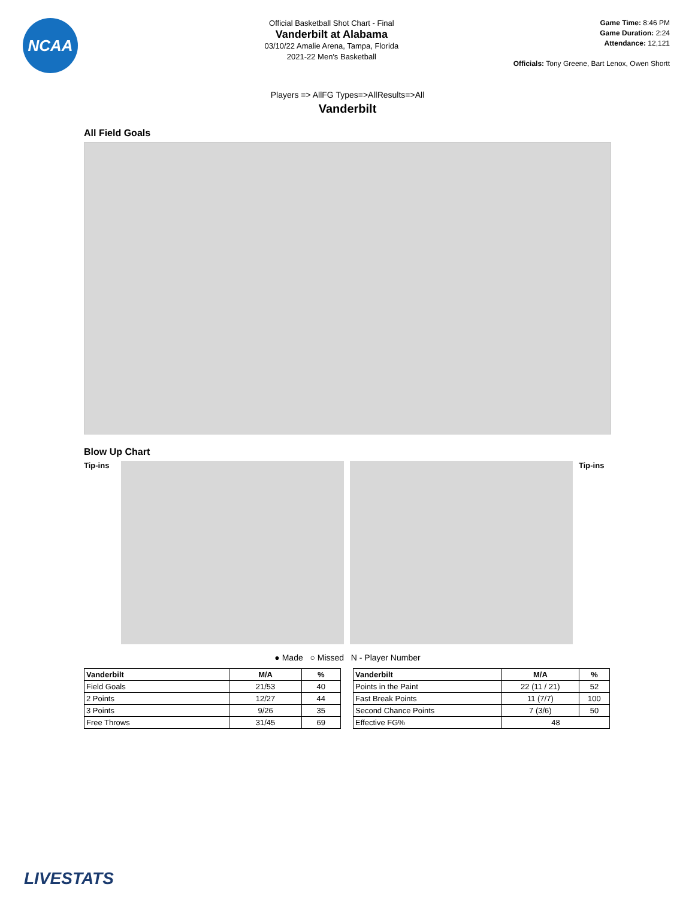NCAA
Official Basketball Shot Chart - Final
Vanderbilt at Alabama
03/10/22 Amalie Arena, Tampa, Florida
2021-22 Men's Basketball
Game Time: 8:46 PM
Game Duration: 2:24
Attendance: 12,121
Officials: Tony Greene, Bart Lenox, Owen Shortt
Players => AllFG Types=>AllResults=>All
Vanderbilt
All Field Goals
Blow Up Chart
Tip-ins
Tip-ins
● Made ○ Missed N - Player Number
| Vanderbilt | M/A | % |
| --- | --- | --- |
| Field Goals | 21/53 | 40 |
| 2 Points | 12/27 | 44 |
| 3 Points | 9/26 | 35 |
| Free Throws | 31/45 | 69 |
| Vanderbilt | M/A | % |
| --- | --- | --- |
| Points in the Paint | 22 (11 / 21) | 52 |
| Fast Break Points | 11 (7/7) | 100 |
| Second Chance Points | 7 (3/6) | 50 |
| Effective FG% | 48 | |
LIVESTATS